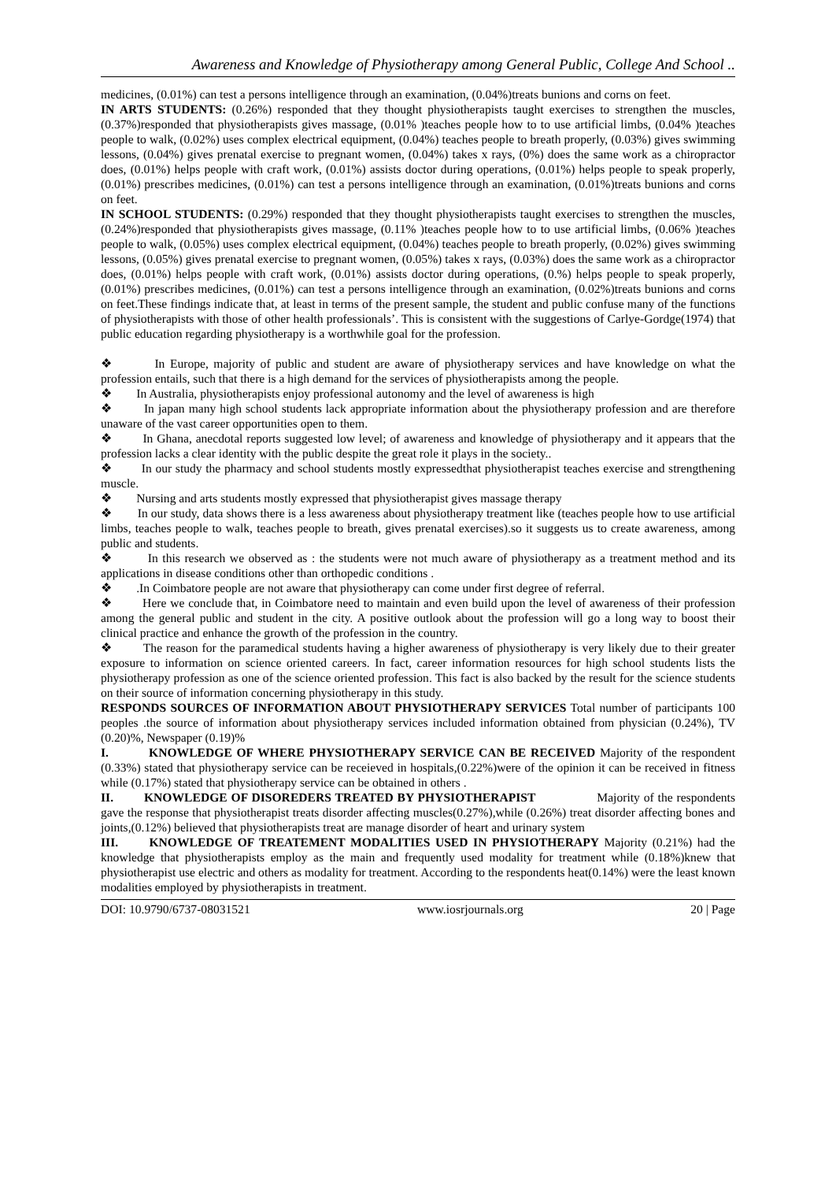Awareness and Knowledge of Physiotherapy among General Public, College And School ..
medicines, (0.01%) can test a persons intelligence through an examination, (0.04%)treats bunions and corns on feet.
IN ARTS STUDENTS: (0.26%) responded that they thought physiotherapists taught exercises to strengthen the muscles, (0.37%)responded that physiotherapists gives massage, (0.01% )teaches people how to to use artificial limbs, (0.04% )teaches people to walk, (0.02%) uses complex electrical equipment, (0.04%) teaches people to breath properly, (0.03%) gives swimming lessons, (0.04%) gives prenatal exercise to pregnant women, (0.04%) takes x rays, (0%) does the same work as a chiropractor does, (0.01%) helps people with craft work, (0.01%) assists doctor during operations, (0.01%) helps people to speak properly, (0.01%) prescribes medicines, (0.01%) can test a persons intelligence through an examination, (0.01%)treats bunions and corns on feet.
IN SCHOOL STUDENTS: (0.29%) responded that they thought physiotherapists taught exercises to strengthen the muscles, (0.24%)responded that physiotherapists gives massage, (0.11% )teaches people how to to use artificial limbs, (0.06% )teaches people to walk, (0.05%) uses complex electrical equipment, (0.04%) teaches people to breath properly, (0.02%) gives swimming lessons, (0.05%) gives prenatal exercise to pregnant women, (0.05%) takes x rays, (0.03%) does the same work as a chiropractor does, (0.01%) helps people with craft work, (0.01%) assists doctor during operations, (0.%) helps people to speak properly, (0.01%) prescribes medicines, (0.01%) can test a persons intelligence through an examination, (0.02%)treats bunions and corns on feet.These findings indicate that, at least in terms of the present sample, the student and public confuse many of the functions of physiotherapists with those of other health professionals’. This is consistent with the suggestions of Carlye-Gordge(1974) that public education regarding physiotherapy is a worthwhile goal for the profession.
❖ In Europe, majority of public and student are aware of physiotherapy services and have knowledge on what the profession entails, such that there is a high demand for the services of physiotherapists among the people.
❖ In Australia, physiotherapists enjoy professional autonomy and the level of awareness is high
❖ In japan many high school students lack appropriate information about the physiotherapy profession and are therefore unaware of the vast career opportunities open to them.
❖ In Ghana, anecdotal reports suggested low level; of awareness and knowledge of physiotherapy and it appears that the profession lacks a clear identity with the public despite the great role it plays in the society..
❖ In our study the pharmacy and school students mostly expressedthat physiotherapist teaches exercise and strengthening muscle.
❖ Nursing and arts students mostly expressed that physiotherapist gives massage therapy
❖ In our study, data shows there is a less awareness about physiotherapy treatment like (teaches people how to use artificial limbs, teaches people to walk, teaches people to breath, gives prenatal exercises).so it suggests us to create awareness, among public and students.
❖ In this research we observed as : the students were not much aware of physiotherapy as a treatment method and its applications in disease conditions other than orthopedic conditions .
❖ .In Coimbatore people are not aware that physiotherapy can come under first degree of referral.
❖ Here we conclude that, in Coimbatore need to maintain and even build upon the level of awareness of their profession among the general public and student in the city. A positive outlook about the profession will go a long way to boost their clinical practice and enhance the growth of the profession in the country.
❖ The reason for the paramedical students having a higher awareness of physiotherapy is very likely due to their greater exposure to information on science oriented careers. In fact, career information resources for high school students lists the physiotherapy profession as one of the science oriented profession. This fact is also backed by the result for the science students on their source of information concerning physiotherapy in this study.
RESPONDS SOURCES OF INFORMATION ABOUT PHYSIOTHERAPY SERVICES Total number of participants 100 peoples .the source of information about physiotherapy services included information obtained from physician (0.24%), TV (0.20)%, Newspaper (0.19)%
I. KNOWLEDGE OF WHERE PHYSIOTHERAPY SERVICE CAN BE RECEIVED Majority of the respondent (0.33%) stated that physiotherapy service can be receieved in hospitals,(0.22%)were of the opinion it can be received in fitness while (0.17%) stated that physiotherapy service can be obtained in others .
II. KNOWLEDGE OF DISOREDERS TREATED BY PHYSIOTHERAPIST Majority of the respondents gave the response that physiotherapist treats disorder affecting muscles(0.27%),while (0.26%) treat disorder affecting bones and joints,(0.12%) believed that physiotherapists treat are manage disorder of heart and urinary system
III. KNOWLEDGE OF TREATEMENT MODALITIES USED IN PHYSIOTHERAPY Majority (0.21%) had the knowledge that physiotherapists employ as the main and frequently used modality for treatment while (0.18%)knew that physiotherapist use electric and others as modality for treatment. According to the respondents heat(0.14%) were the least known modalities employed by physiotherapists in treatment.
DOI: 10.9790/6737-08031521 www.iosrjournals.org 20 | Page